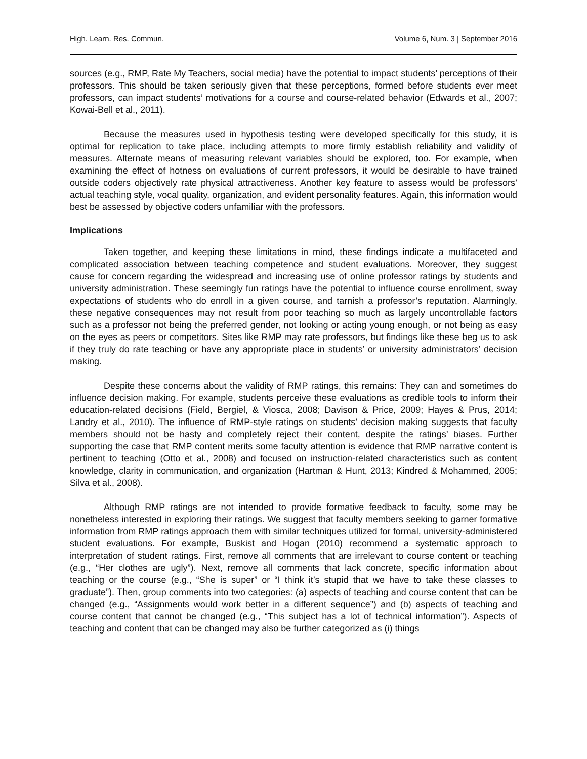High. Learn. Res. Commun. Volume 6, Num. 3 | September 2016
sources (e.g., RMP, Rate My Teachers, social media) have the potential to impact students’ perceptions of their professors. This should be taken seriously given that these perceptions, formed before students ever meet professors, can impact students’ motivations for a course and course-related behavior (Edwards et al., 2007; Kowai-Bell et al., 2011).
Because the measures used in hypothesis testing were developed specifically for this study, it is optimal for replication to take place, including attempts to more firmly establish reliability and validity of measures. Alternate means of measuring relevant variables should be explored, too. For example, when examining the effect of hotness on evaluations of current professors, it would be desirable to have trained outside coders objectively rate physical attractiveness. Another key feature to assess would be professors’ actual teaching style, vocal quality, organization, and evident personality features. Again, this information would best be assessed by objective coders unfamiliar with the professors.
Implications
Taken together, and keeping these limitations in mind, these findings indicate a multifaceted and complicated association between teaching competence and student evaluations. Moreover, they suggest cause for concern regarding the widespread and increasing use of online professor ratings by students and university administration. These seemingly fun ratings have the potential to influence course enrollment, sway expectations of students who do enroll in a given course, and tarnish a professor’s reputation. Alarmingly, these negative consequences may not result from poor teaching so much as largely uncontrollable factors such as a professor not being the preferred gender, not looking or acting young enough, or not being as easy on the eyes as peers or competitors. Sites like RMP may rate professors, but findings like these beg us to ask if they truly do rate teaching or have any appropriate place in students’ or university administrators’ decision making.
Despite these concerns about the validity of RMP ratings, this remains: They can and sometimes do influence decision making. For example, students perceive these evaluations as credible tools to inform their education-related decisions (Field, Bergiel, & Viosca, 2008; Davison & Price, 2009; Hayes & Prus, 2014; Landry et al., 2010). The influence of RMP-style ratings on students’ decision making suggests that faculty members should not be hasty and completely reject their content, despite the ratings’ biases. Further supporting the case that RMP content merits some faculty attention is evidence that RMP narrative content is pertinent to teaching (Otto et al., 2008) and focused on instruction-related characteristics such as content knowledge, clarity in communication, and organization (Hartman & Hunt, 2013; Kindred & Mohammed, 2005; Silva et al., 2008).
Although RMP ratings are not intended to provide formative feedback to faculty, some may be nonetheless interested in exploring their ratings. We suggest that faculty members seeking to garner formative information from RMP ratings approach them with similar techniques utilized for formal, university-administered student evaluations. For example, Buskist and Hogan (2010) recommend a systematic approach to interpretation of student ratings. First, remove all comments that are irrelevant to course content or teaching (e.g., “Her clothes are ugly”). Next, remove all comments that lack concrete, specific information about teaching or the course (e.g., “She is super” or “I think it’s stupid that we have to take these classes to graduate”). Then, group comments into two categories: (a) aspects of teaching and course content that can be changed (e.g., “Assignments would work better in a different sequence”) and (b) aspects of teaching and course content that cannot be changed (e.g., “This subject has a lot of technical information”). Aspects of teaching and content that can be changed may also be further categorized as (i) things